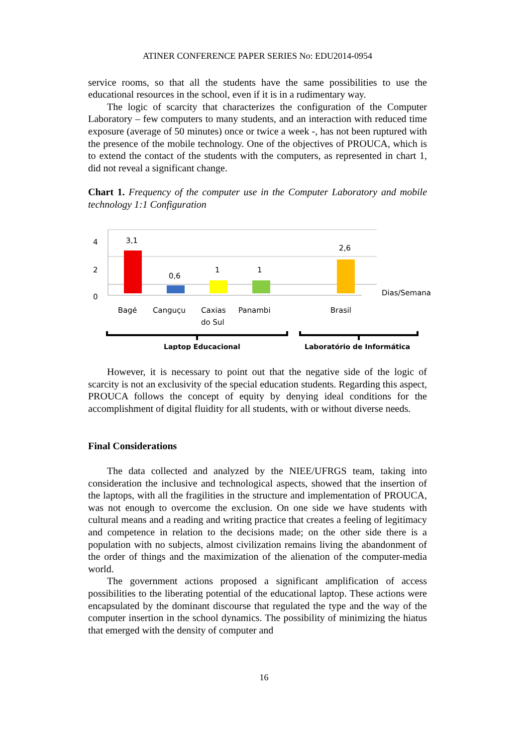ATINER CONFERENCE PAPER SERIES No: EDU2014-0954
service rooms, so that all the students have the same possibilities to use the educational resources in the school, even if it is in a rudimentary way.
The logic of scarcity that characterizes the configuration of the Computer Laboratory – few computers to many students, and an interaction with reduced time exposure (average of 50 minutes) once or twice a week -, has not been ruptured with the presence of the mobile technology. One of the objectives of PROUCA, which is to extend the contact of the students with the computers, as represented in chart 1, did not reveal a significant change.
Chart 1. Frequency of the computer use in the Computer Laboratory and mobile technology 1:1 Configuration
4
2
0
3,1
0,6
1
1
2,6
Dias/Semana
Bagé
Canguçu
Caxias
do Sul
Panambi
Brasil
Laptop Educacional
Laboratório de Informática
However, it is necessary to point out that the negative side of the logic of scarcity is not an exclusivity of the special education students. Regarding this aspect, PROUCA follows the concept of equity by denying ideal conditions for the accomplishment of digital fluidity for all students, with or without diverse needs.
Final Considerations
The data collected and analyzed by the NIEE/UFRGS team, taking into consideration the inclusive and technological aspects, showed that the insertion of the laptops, with all the fragilities in the structure and implementation of PROUCA, was not enough to overcome the exclusion. On one side we have students with cultural means and a reading and writing practice that creates a feeling of legitimacy and competence in relation to the decisions made; on the other side there is a population with no subjects, almost civilization remains living the abandonment of the order of things and the maximization of the alienation of the computer-media world.
The government actions proposed a significant amplification of access possibilities to the liberating potential of the educational laptop. These actions were encapsulated by the dominant discourse that regulated the type and the way of the computer insertion in the school dynamics. The possibility of minimizing the hiatus that emerged with the density of computer and
16